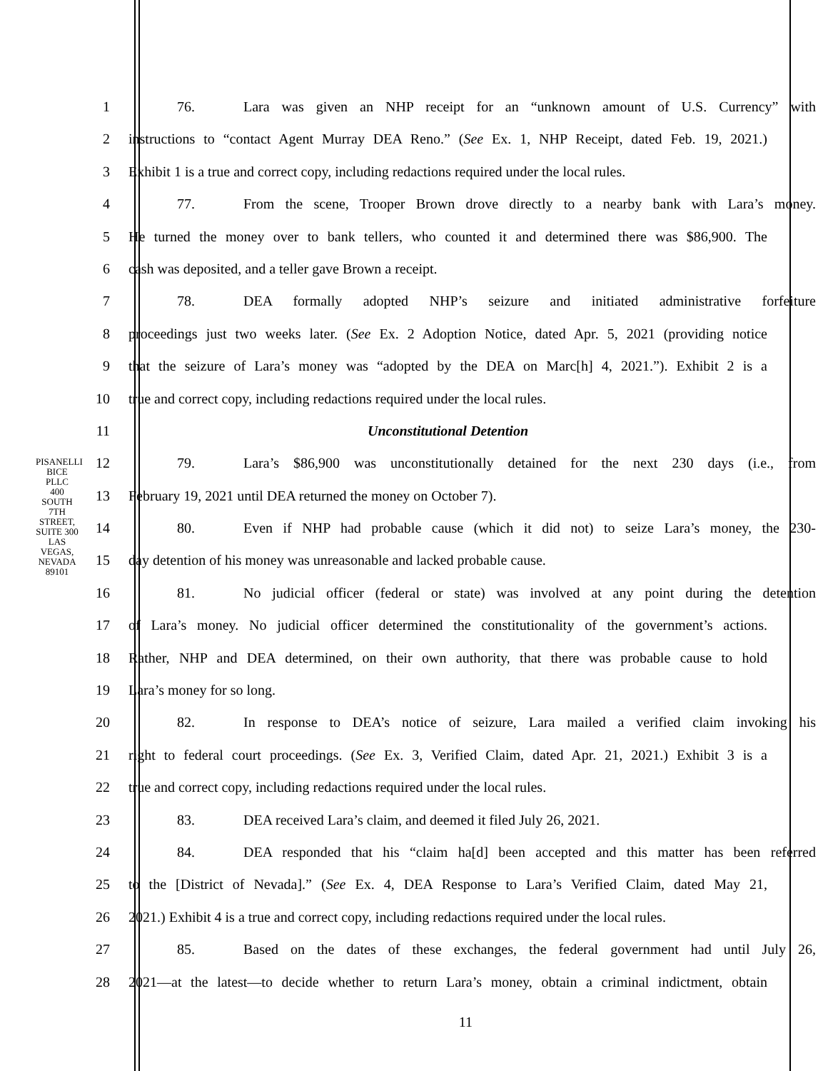PISANELLI BICE PLLC
400 SOUTH 7TH STREET, SUITE 300
LAS VEGAS, NEVADA 89101
1 76. Lara was given an NHP receipt for an “unknown amount of U.S. Currency” with
2 instructions to “contact Agent Murray DEA Reno.” (See Ex. 1, NHP Receipt, dated Feb. 19, 2021.)
3 Exhibit 1 is a true and correct copy, including redactions required under the local rules.
4 77. From the scene, Trooper Brown drove directly to a nearby bank with Lara’s money.
5 He turned the money over to bank tellers, who counted it and determined there was $86,900. The
6 cash was deposited, and a teller gave Brown a receipt.
7 78. DEA formally adopted NHP’s seizure and initiated administrative forfeiture
8 proceedings just two weeks later. (See Ex. 2 Adoption Notice, dated Apr. 5, 2021 (providing notice
9 that the seizure of Lara’s money was “adopted by the DEA on Marc[h] 4, 2021.”). Exhibit 2 is a
10 true and correct copy, including redactions required under the local rules.
11 Unconstitutional Detention
12 79. Lara’s $86,900 was unconstitutionally detained for the next 230 days (i.e., from
13 February 19, 2021 until DEA returned the money on October 7).
14 80. Even if NHP had probable cause (which it did not) to seize Lara’s money, the 230-
15 day detention of his money was unreasonable and lacked probable cause.
16 81. No judicial officer (federal or state) was involved at any point during the detention
17 of Lara’s money. No judicial officer determined the constitutionality of the government’s actions.
18 Rather, NHP and DEA determined, on their own authority, that there was probable cause to hold
19 Lara’s money for so long.
20 82. In response to DEA’s notice of seizure, Lara mailed a verified claim invoking his
21 right to federal court proceedings. (See Ex. 3, Verified Claim, dated Apr. 21, 2021.) Exhibit 3 is a
22 true and correct copy, including redactions required under the local rules.
23 83. DEA received Lara’s claim, and deemed it filed July 26, 2021.
24 84. DEA responded that his “claim ha[d] been accepted and this matter has been referred
25 to the [District of Nevada].” (See Ex. 4, DEA Response to Lara’s Verified Claim, dated May 21,
26 2021.) Exhibit 4 is a true and correct copy, including redactions required under the local rules.
27 85. Based on the dates of these exchanges, the federal government had until July 26,
28 2021—at the latest—to decide whether to return Lara’s money, obtain a criminal indictment, obtain
11